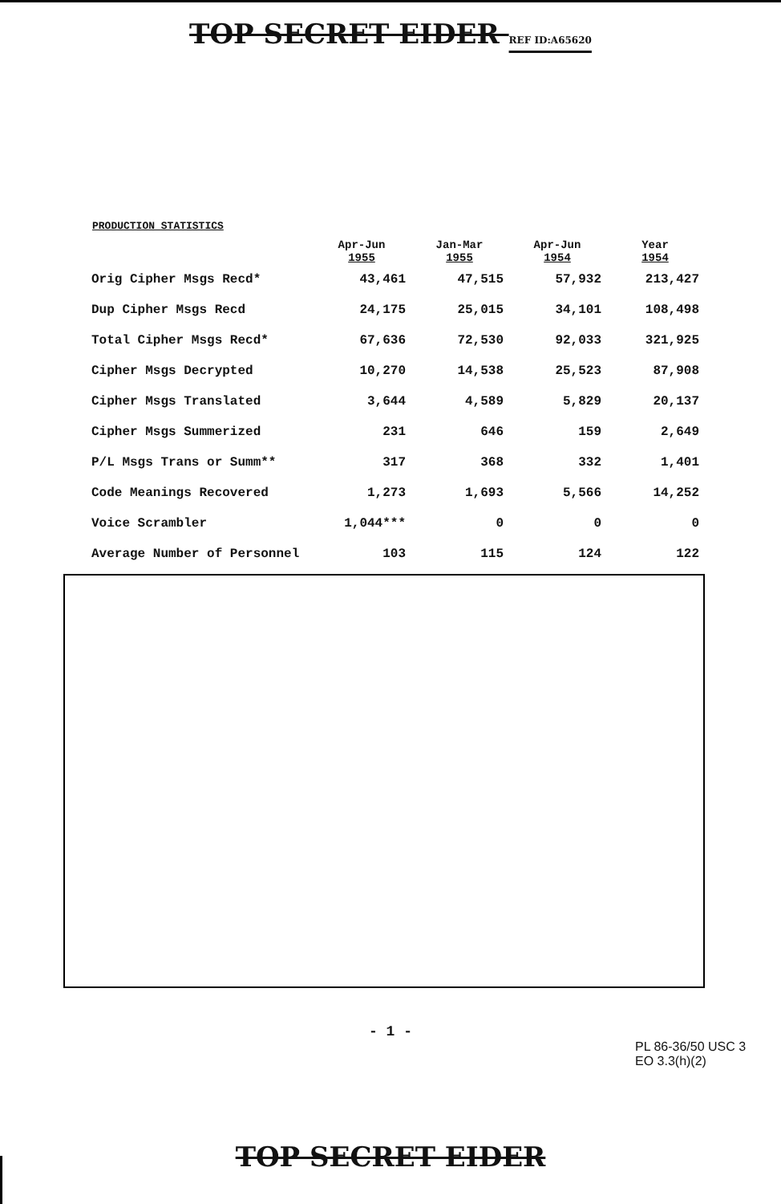TOP SECRET EIDER REF ID:A65620
PRODUCTION STATISTICS
| | Apr-Jun 1955 | Jan-Mar 1955 | Apr-Jun 1954 | Year 1954 |
| --- | --- | --- | --- | --- |
| Orig Cipher Msgs Recd* | 43,461 | 47,515 | 57,932 | 213,427 |
| Dup Cipher Msgs Recd | 24,175 | 25,015 | 34,101 | 108,498 |
| Total Cipher Msgs Recd* | 67,636 | 72,530 | 92,033 | 321,925 |
| Cipher Msgs Decrypted | 10,270 | 14,538 | 25,523 | 87,908 |
| Cipher Msgs Translated | 3,644 | 4,589 | 5,829 | 20,137 |
| Cipher Msgs Summerized | 231 | 646 | 159 | 2,649 |
| P/L Msgs Trans or Summ** | 317 | 368 | 332 | 1,401 |
| Code Meanings Recovered | 1,273 | 1,693 | 5,566 | 14,252 |
| Voice Scrambler | 1,044*** | 0 | 0 | 0 |
| Average Number of Personnel | 103 | 115 | 124 | 122 |
- 1 -
PL 86-36/50 USC 3
EO 3.3(h)(2)
TOP SECRET EIDER